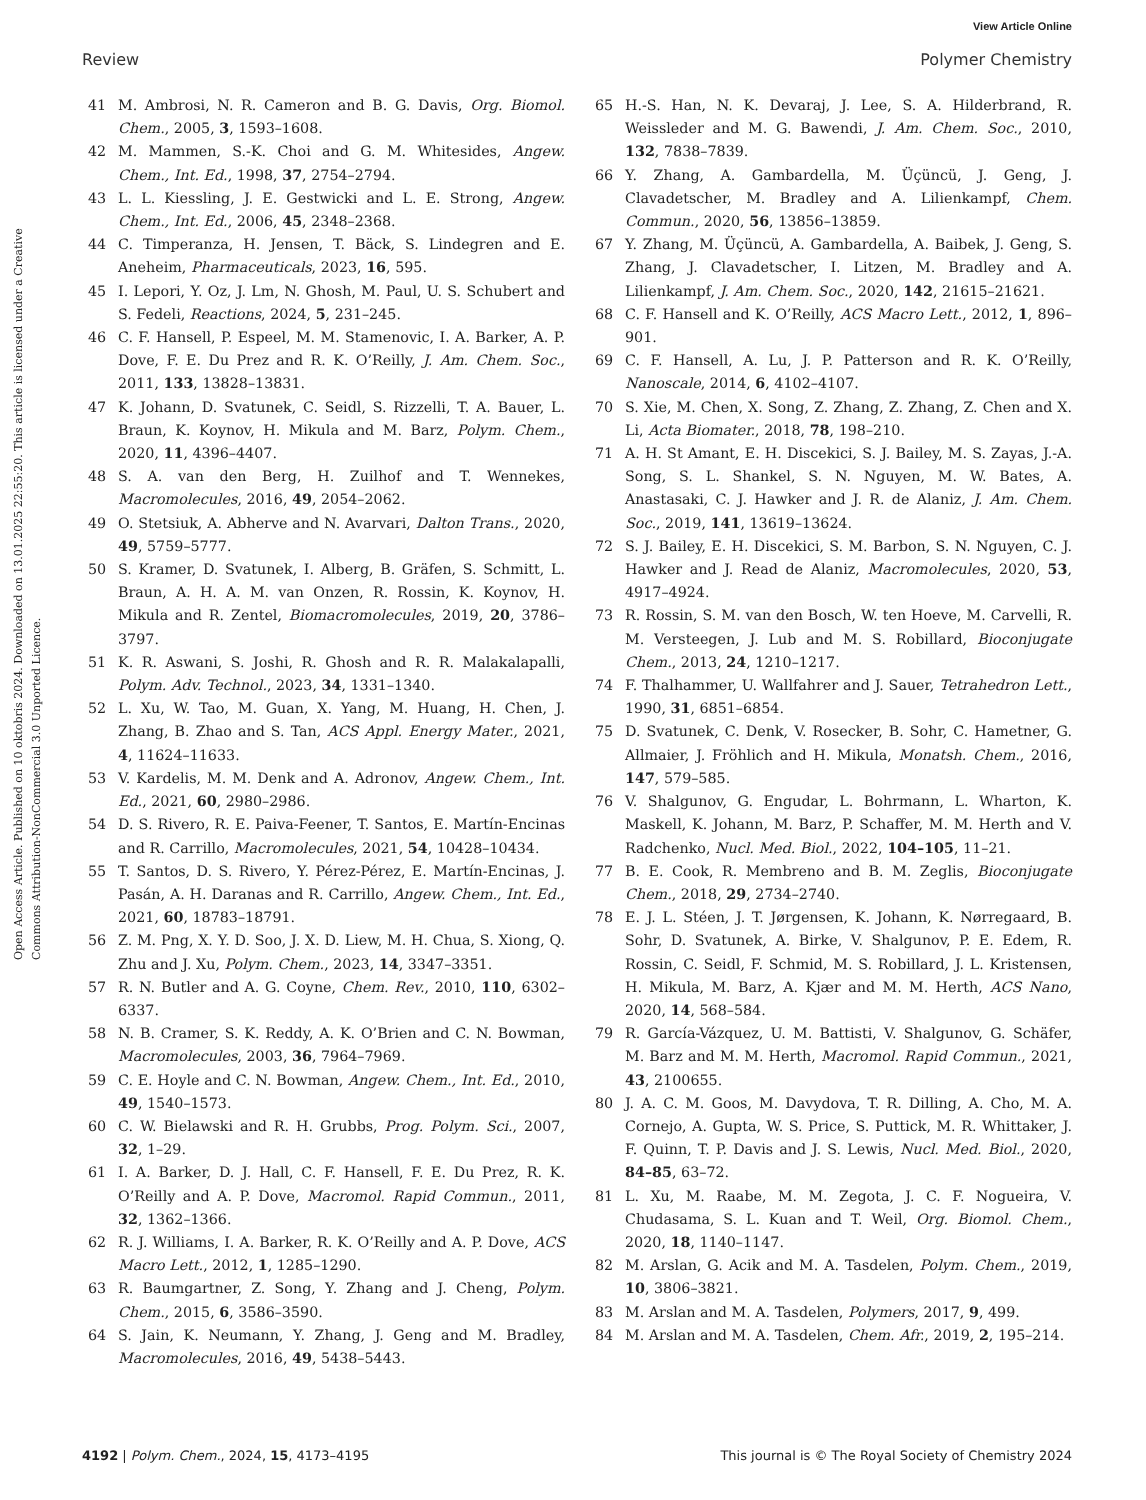View Article Online
Review Polymer Chemistry
Open Access Article. Published on 10 oktobris 2024. Downloaded on 13.01.2025 22:55:20. This article is licensed under a Creative Commons Attribution-NonCommercial 3.0 Unported Licence.
41 M. Ambrosi, N. R. Cameron and B. G. Davis, Org. Biomol. Chem., 2005, 3, 1593–1608.
42 M. Mammen, S.-K. Choi and G. M. Whitesides, Angew. Chem., Int. Ed., 1998, 37, 2754–2794.
43 L. L. Kiessling, J. E. Gestwicki and L. E. Strong, Angew. Chem., Int. Ed., 2006, 45, 2348–2368.
44 C. Timperanza, H. Jensen, T. Bäck, S. Lindegren and E. Aneheim, Pharmaceuticals, 2023, 16, 595.
45 I. Lepori, Y. Oz, J. Lm, N. Ghosh, M. Paul, U. S. Schubert and S. Fedeli, Reactions, 2024, 5, 231–245.
46 C. F. Hansell, P. Espeel, M. M. Stamenovic, I. A. Barker, A. P. Dove, F. E. Du Prez and R. K. O’Reilly, J. Am. Chem. Soc., 2011, 133, 13828–13831.
47 K. Johann, D. Svatunek, C. Seidl, S. Rizzelli, T. A. Bauer, L. Braun, K. Koynov, H. Mikula and M. Barz, Polym. Chem., 2020, 11, 4396–4407.
48 S. A. van den Berg, H. Zuilhof and T. Wennekes, Macromolecules, 2016, 49, 2054–2062.
49 O. Stetsiuk, A. Abherve and N. Avarvari, Dalton Trans., 2020, 49, 5759–5777.
50 S. Kramer, D. Svatunek, I. Alberg, B. Gräfen, S. Schmitt, L. Braun, A. H. A. M. van Onzen, R. Rossin, K. Koynov, H. Mikula and R. Zentel, Biomacromolecules, 2019, 20, 3786–3797.
51 K. R. Aswani, S. Joshi, R. Ghosh and R. R. Malakalapalli, Polym. Adv. Technol., 2023, 34, 1331–1340.
52 L. Xu, W. Tao, M. Guan, X. Yang, M. Huang, H. Chen, J. Zhang, B. Zhao and S. Tan, ACS Appl. Energy Mater., 2021, 4, 11624–11633.
53 V. Kardelis, M. M. Denk and A. Adronov, Angew. Chem., Int. Ed., 2021, 60, 2980–2986.
54 D. S. Rivero, R. E. Paiva-Feener, T. Santos, E. Martín-Encinas and R. Carrillo, Macromolecules, 2021, 54, 10428–10434.
55 T. Santos, D. S. Rivero, Y. Pérez-Pérez, E. Martín-Encinas, J. Pasán, A. H. Daranas and R. Carrillo, Angew. Chem., Int. Ed., 2021, 60, 18783–18791.
56 Z. M. Png, X. Y. D. Soo, J. X. D. Liew, M. H. Chua, S. Xiong, Q. Zhu and J. Xu, Polym. Chem., 2023, 14, 3347–3351.
57 R. N. Butler and A. G. Coyne, Chem. Rev., 2010, 110, 6302–6337.
58 N. B. Cramer, S. K. Reddy, A. K. O’Brien and C. N. Bowman, Macromolecules, 2003, 36, 7964–7969.
59 C. E. Hoyle and C. N. Bowman, Angew. Chem., Int. Ed., 2010, 49, 1540–1573.
60 C. W. Bielawski and R. H. Grubbs, Prog. Polym. Sci., 2007, 32, 1–29.
61 I. A. Barker, D. J. Hall, C. F. Hansell, F. E. Du Prez, R. K. O’Reilly and A. P. Dove, Macromol. Rapid Commun., 2011, 32, 1362–1366.
62 R. J. Williams, I. A. Barker, R. K. O’Reilly and A. P. Dove, ACS Macro Lett., 2012, 1, 1285–1290.
63 R. Baumgartner, Z. Song, Y. Zhang and J. Cheng, Polym. Chem., 2015, 6, 3586–3590.
64 S. Jain, K. Neumann, Y. Zhang, J. Geng and M. Bradley, Macromolecules, 2016, 49, 5438–5443.
65 H.-S. Han, N. K. Devaraj, J. Lee, S. A. Hilderbrand, R. Weissleder and M. G. Bawendi, J. Am. Chem. Soc., 2010, 132, 7838–7839.
66 Y. Zhang, A. Gambardella, M. Üçüncü, J. Geng, J. Clavadetscher, M. Bradley and A. Lilienkampf, Chem. Commun., 2020, 56, 13856–13859.
67 Y. Zhang, M. Üçüncü, A. Gambardella, A. Baibek, J. Geng, S. Zhang, J. Clavadetscher, I. Litzen, M. Bradley and A. Lilienkampf, J. Am. Chem. Soc., 2020, 142, 21615–21621.
68 C. F. Hansell and K. O’Reilly, ACS Macro Lett., 2012, 1, 896–901.
69 C. F. Hansell, A. Lu, J. P. Patterson and R. K. O’Reilly, Nanoscale, 2014, 6, 4102–4107.
70 S. Xie, M. Chen, X. Song, Z. Zhang, Z. Zhang, Z. Chen and X. Li, Acta Biomater., 2018, 78, 198–210.
71 A. H. St Amant, E. H. Discekici, S. J. Bailey, M. S. Zayas, J.-A. Song, S. L. Shankel, S. N. Nguyen, M. W. Bates, A. Anastasaki, C. J. Hawker and J. R. de Alaniz, J. Am. Chem. Soc., 2019, 141, 13619–13624.
72 S. J. Bailey, E. H. Discekici, S. M. Barbon, S. N. Nguyen, C. J. Hawker and J. Read de Alaniz, Macromolecules, 2020, 53, 4917–4924.
73 R. Rossin, S. M. van den Bosch, W. ten Hoeve, M. Carvelli, R. M. Versteegen, J. Lub and M. S. Robillard, Bioconjugate Chem., 2013, 24, 1210–1217.
74 F. Thalhammer, U. Wallfahrer and J. Sauer, Tetrahedron Lett., 1990, 31, 6851–6854.
75 D. Svatunek, C. Denk, V. Rosecker, B. Sohr, C. Hametner, G. Allmaier, J. Fröhlich and H. Mikula, Monatsh. Chem., 2016, 147, 579–585.
76 V. Shalgunov, G. Engudar, L. Bohrmann, L. Wharton, K. Maskell, K. Johann, M. Barz, P. Schaffer, M. M. Herth and V. Radchenko, Nucl. Med. Biol., 2022, 104–105, 11–21.
77 B. E. Cook, R. Membreno and B. M. Zeglis, Bioconjugate Chem., 2018, 29, 2734–2740.
78 E. J. L. Stéen, J. T. Jørgensen, K. Johann, K. Nørregaard, B. Sohr, D. Svatunek, A. Birke, V. Shalgunov, P. E. Edem, R. Rossin, C. Seidl, F. Schmid, M. S. Robillard, J. L. Kristensen, H. Mikula, M. Barz, A. Kjær and M. M. Herth, ACS Nano, 2020, 14, 568–584.
79 R. García-Vázquez, U. M. Battisti, V. Shalgunov, G. Schäfer, M. Barz and M. M. Herth, Macromol. Rapid Commun., 2021, 43, 2100655.
80 J. A. C. M. Goos, M. Davydova, T. R. Dilling, A. Cho, M. A. Cornejo, A. Gupta, W. S. Price, S. Puttick, M. R. Whittaker, J. F. Quinn, T. P. Davis and J. S. Lewis, Nucl. Med. Biol., 2020, 84–85, 63–72.
81 L. Xu, M. Raabe, M. M. Zegota, J. C. F. Nogueira, V. Chudasama, S. L. Kuan and T. Weil, Org. Biomol. Chem., 2020, 18, 1140–1147.
82 M. Arslan, G. Acik and M. A. Tasdelen, Polym. Chem., 2019, 10, 3806–3821.
83 M. Arslan and M. A. Tasdelen, Polymers, 2017, 9, 499.
84 M. Arslan and M. A. Tasdelen, Chem. Afr., 2019, 2, 195–214.
4192 | Polym. Chem., 2024, 15, 4173–4195 This journal is © The Royal Society of Chemistry 2024